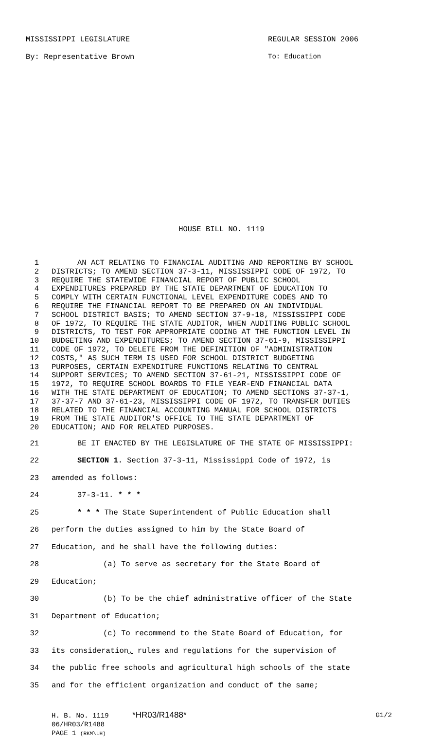MISSISSIPPI LEGISLATURE REGULAR SESSION 2006
By: Representative Brown To: Education
HOUSE BILL NO. 1119
1 AN ACT RELATING TO FINANCIAL AUDITING AND REPORTING BY SCHOOL
2 DISTRICTS; TO AMEND SECTION 37-3-11, MISSISSIPPI CODE OF 1972, TO
3 REQUIRE THE STATEWIDE FINANCIAL REPORT OF PUBLIC SCHOOL
4 EXPENDITURES PREPARED BY THE STATE DEPARTMENT OF EDUCATION TO
5 COMPLY WITH CERTAIN FUNCTIONAL LEVEL EXPENDITURE CODES AND TO
6 REQUIRE THE FINANCIAL REPORT TO BE PREPARED ON AN INDIVIDUAL
7 SCHOOL DISTRICT BASIS; TO AMEND SECTION 37-9-18, MISSISSIPPI CODE
8 OF 1972, TO REQUIRE THE STATE AUDITOR, WHEN AUDITING PUBLIC SCHOOL
9 DISTRICTS, TO TEST FOR APPROPRIATE CODING AT THE FUNCTION LEVEL IN
10 BUDGETING AND EXPENDITURES; TO AMEND SECTION 37-61-9, MISSISSIPPI
11 CODE OF 1972, TO DELETE FROM THE DEFINITION OF "ADMINISTRATION
12 COSTS," AS SUCH TERM IS USED FOR SCHOOL DISTRICT BUDGETING
13 PURPOSES, CERTAIN EXPENDITURE FUNCTIONS RELATING TO CENTRAL
14 SUPPORT SERVICES; TO AMEND SECTION 37-61-21, MISSISSIPPI CODE OF
15 1972, TO REQUIRE SCHOOL BOARDS TO FILE YEAR-END FINANCIAL DATA
16 WITH THE STATE DEPARTMENT OF EDUCATION; TO AMEND SECTIONS 37-37-1,
17 37-37-7 AND 37-61-23, MISSISSIPPI CODE OF 1972, TO TRANSFER DUTIES
18 RELATED TO THE FINANCIAL ACCOUNTING MANUAL FOR SCHOOL DISTRICTS
19 FROM THE STATE AUDITOR'S OFFICE TO THE STATE DEPARTMENT OF
20 EDUCATION; AND FOR RELATED PURPOSES.
21 BE IT ENACTED BY THE LEGISLATURE OF THE STATE OF MISSISSIPPI:
22 SECTION 1. Section 37-3-11, Mississippi Code of 1972, is
23 amended as follows:
24 37-3-11. * * *
25 * * * The State Superintendent of Public Education shall
26 perform the duties assigned to him by the State Board of
27 Education, and he shall have the following duties:
28 (a) To serve as secretary for the State Board of
29 Education;
30 (b) To be the chief administrative officer of the State
31 Department of Education;
32 (c) To recommend to the State Board of Education, for
33 its consideration, rules and regulations for the supervision of
34 the public free schools and agricultural high schools of the state
35 and for the efficient organization and conduct of the same;
H. B. No. 1119 *HR03/R1488* G1/2
06/HR03/R1488
PAGE 1 (RKM\LH)